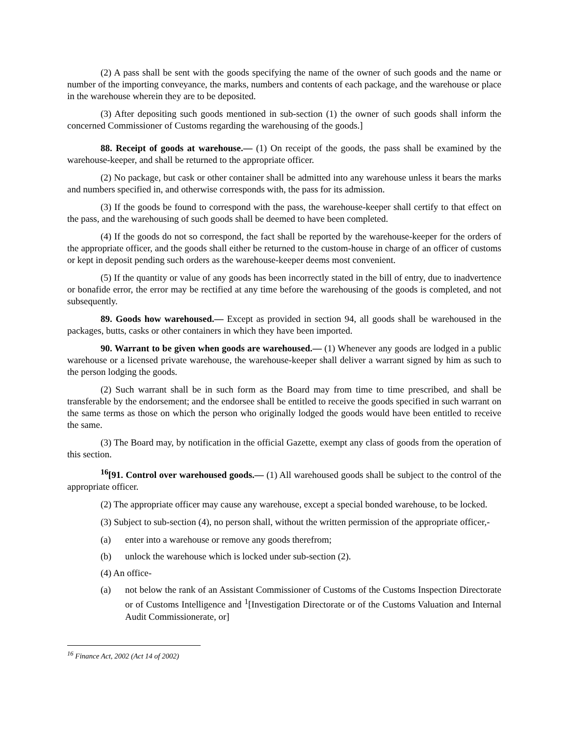(2) A pass shall be sent with the goods specifying the name of the owner of such goods and the name or number of the importing conveyance, the marks, numbers and contents of each package, and the warehouse or place in the warehouse wherein they are to be deposited.
(3) After depositing such goods mentioned in sub-section (1) the owner of such goods shall inform the concerned Commissioner of Customs regarding the warehousing of the goods.]
88. Receipt of goods at warehouse.― (1) On receipt of the goods, the pass shall be examined by the warehouse-keeper, and shall be returned to the appropriate officer.
(2) No package, but cask or other container shall be admitted into any warehouse unless it bears the marks and numbers specified in, and otherwise corresponds with, the pass for its admission.
(3) If the goods be found to correspond with the pass, the warehouse-keeper shall certify to that effect on the pass, and the warehousing of such goods shall be deemed to have been completed.
(4) If the goods do not so correspond, the fact shall be reported by the warehouse-keeper for the orders of the appropriate officer, and the goods shall either be returned to the custom-house in charge of an officer of customs or kept in deposit pending such orders as the warehouse-keeper deems most convenient.
(5) If the quantity or value of any goods has been incorrectly stated in the bill of entry, due to inadvertence or bonafide error, the error may be rectified at any time before the warehousing of the goods is completed, and not subsequently.
89. Goods how warehoused.― Except as provided in section 94, all goods shall be warehoused in the packages, butts, casks or other containers in which they have been imported.
90. Warrant to be given when goods are warehoused.― (1) Whenever any goods are lodged in a public warehouse or a licensed private warehouse, the warehouse-keeper shall deliver a warrant signed by him as such to the person lodging the goods.
(2) Such warrant shall be in such form as the Board may from time to time prescribed, and shall be transferable by the endorsement; and the endorsee shall be entitled to receive the goods specified in such warrant on the same terms as those on which the person who originally lodged the goods would have been entitled to receive the same.
(3) The Board may, by notification in the official Gazette, exempt any class of goods from the operation of this section.
<sup>16</sup> [91. Control over warehoused goods.― (1) All warehoused goods shall be subject to the control of the appropriate officer.
(2) The appropriate officer may cause any warehouse, except a special bonded warehouse, to be locked.
(3) Subject to sub-section (4), no person shall, without the written permission of the appropriate officer,-
(a) enter into a warehouse or remove any goods therefrom;
(b) unlock the warehouse which is locked under sub-section (2).
(4) An office-
(a) not below the rank of an Assistant Commissioner of Customs of the Customs Inspection Directorate or of Customs Intelligence and <sup>1</sup>[Investigation Directorate or of the Customs Valuation and Internal Audit Commissionerate, or]
<sup>16</sup> Finance Act, 2002 (Act 14 of 2002)